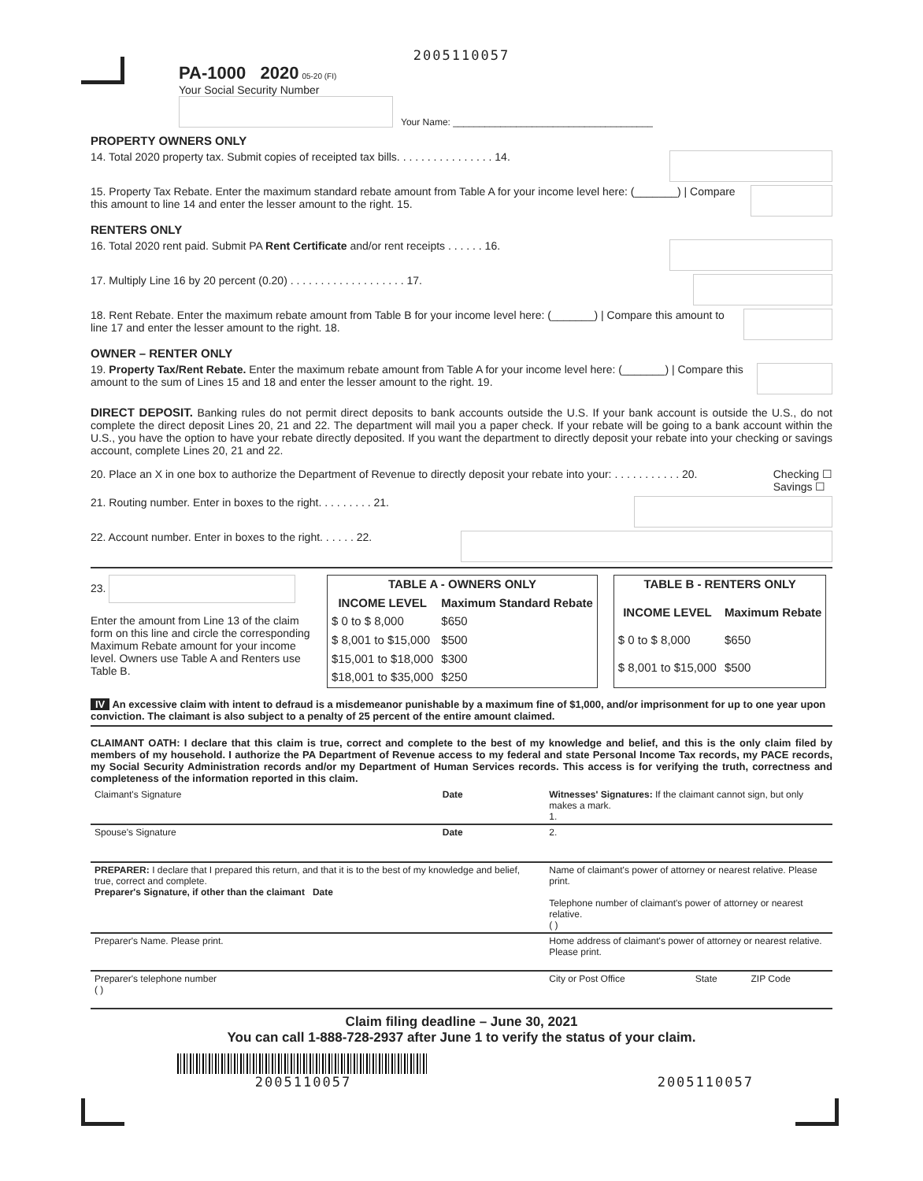2005110057
PA-1000 2020 05-20 (FI)
Your Social Security Number
Your Name: ______________________________________
PROPERTY OWNERS ONLY
14. Total 2020 property tax. Submit copies of receipted tax bills. . . . . . . . . . . . . . . . 14.
15. Property Tax Rebate. Enter the maximum standard rebate amount from Table A for your income level here: (_______) | Compare this amount to line 14 and enter the lesser amount to the right. 15.
RENTERS ONLY
16. Total 2020 rent paid. Submit PA Rent Certificate and/or rent receipts . . . . . . 16.
17. Multiply Line 16 by 20 percent (0.20) . . . . . . . . . . . . . . . . . . . 17.
18. Rent Rebate. Enter the maximum rebate amount from Table B for your income level here: (_______) | Compare this amount to line 17 and enter the lesser amount to the right. 18.
OWNER – RENTER ONLY
19. Property Tax/Rent Rebate. Enter the maximum rebate amount from Table A for your income level here: (_______) | Compare this amount to the sum of Lines 15 and 18 and enter the lesser amount to the right. 19.
DIRECT DEPOSIT. Banking rules do not permit direct deposits to bank accounts outside the U.S. If your bank account is outside the U.S., do not complete the direct deposit Lines 20, 21 and 22. The department will mail you a paper check. If your rebate will be going to a bank account within the U.S., you have the option to have your rebate directly deposited. If you want the department to directly deposit your rebate into your checking or savings account, complete Lines 20, 21 and 22.
20. Place an X in one box to authorize the Department of Revenue to directly deposit your rebate into your: . . . . . . . . . . . 20. Checking ☐
Savings ☐
21. Routing number. Enter in boxes to the right. . . . . . . . . 21.
22. Account number. Enter in boxes to the right. . . . . . 22.
23.
Enter the amount from Line 13 of the claim form on this line and circle the corresponding Maximum Rebate amount for your income level. Owners use Table A and Renters use Table B.
| TABLE A - OWNERS ONLY | |
| --- | --- |
| INCOME LEVEL | Maximum Standard Rebate |
| $ 0 to $ 8,000 | $650 |
| $ 8,001 to $15,000 | $500 |
| $15,001 to $18,000 | $300 |
| $18,001 to $35,000 | $250 |
| TABLE B - RENTERS ONLY | |
| --- | --- |
| INCOME LEVEL | Maximum Rebate |
| $ 0 to $ 8,000 | $650 |
| $ 8,001 to $15,000 | $500 |
IV An excessive claim with intent to defraud is a misdemeanor punishable by a maximum fine of $1,000, and/or imprisonment for up to one year upon conviction. The claimant is also subject to a penalty of 25 percent of the entire amount claimed.
CLAIMANT OATH: I declare that this claim is true, correct and complete to the best of my knowledge and belief, and this is the only claim filed by members of my household. I authorize the PA Department of Revenue access to my federal and state Personal Income Tax records, my PACE records, my Social Security Administration records and/or my Department of Human Services records. This access is for verifying the truth, correctness and completeness of the information reported in this claim.
| Claimant's Signature | Date | Witnesses' Signatures: If the claimant cannot sign, but only makes a mark. 1. | | |
| Spouse's Signature | Date | 2. | | |
| PREPARER: I declare that I prepared this return, and that it is to the best of my knowledge and belief, true, correct and complete. Preparer's Signature, if other than the claimant Date | | Name of claimant's power of attorney or nearest relative. Please print. Telephone number of claimant's power of attorney or nearest relative. ( ) | | |
| Preparer's Name. Please print. | | Home address of claimant's power of attorney or nearest relative. Please print. | | |
| Preparer's telephone number ( ) | | City or Post Office | State | ZIP Code |
Claim filing deadline – June 30, 2021
You can call 1-888-728-2937 after June 1 to verify the status of your claim.
2005110057
2005110057